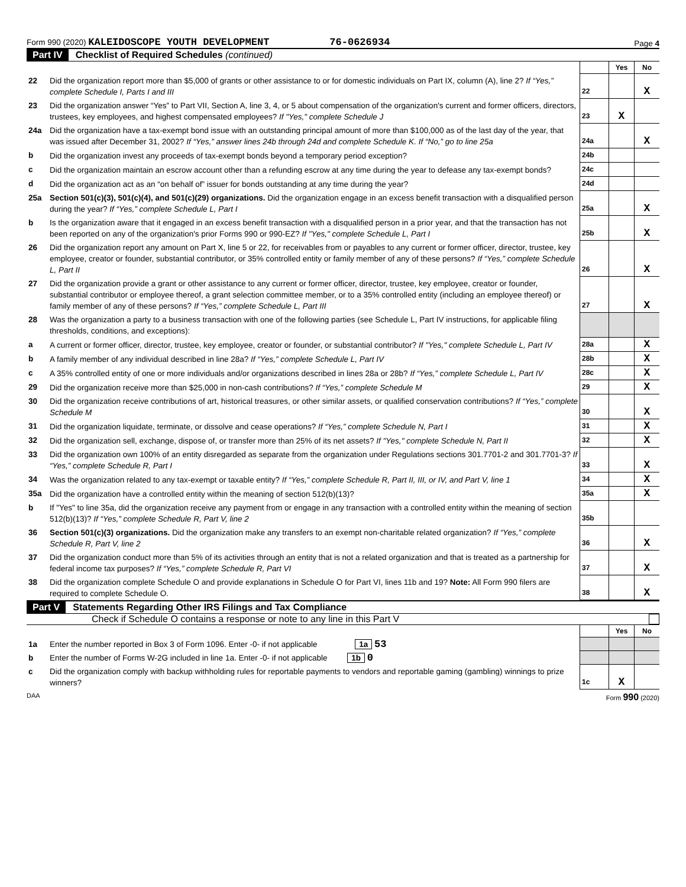Form 990 (2020) KALEIDOSCOPE YOUTH DEVELOPMENT 76-0626934 Page 4
Part IV Checklist of Required Schedules (continued)
| | | | Yes | No |
| 22 | Did the organization report more than $5,000 of grants or other assistance to or for domestic individuals on Part IX, column (A), line 2? If “Yes,” complete Schedule I, Parts I and III | 22 | | X |
| 23 | Did the organization answer “Yes” to Part VII, Section A, line 3, 4, or 5 about compensation of the organization's current and former officers, directors, trustees, key employees, and highest compensated employees? If "Yes," complete Schedule J | 23 | X | |
| 24a | Did the organization have a tax-exempt bond issue with an outstanding principal amount of more than $100,000 as of the last day of the year, that was issued after December 31, 2002? If “Yes,” answer lines 24b through 24d and complete Schedule K. If “No,” go to line 25a | 24a | | X |
| b | Did the organization invest any proceeds of tax-exempt bonds beyond a temporary period exception? | 24b | | |
| c | Did the organization maintain an escrow account other than a refunding escrow at any time during the year to defease any tax-exempt bonds? | 24c | | |
| d | Did the organization act as an “on behalf of” issuer for bonds outstanding at any time during the year? | 24d | | |
| 25a | Section 501(c)(3), 501(c)(4), and 501(c)(29) organizations. Did the organization engage in an excess benefit transaction with a disqualified person during the year? If “Yes,” complete Schedule L, Part I | 25a | | X |
| b | Is the organization aware that it engaged in an excess benefit transaction with a disqualified person in a prior year, and that the transaction has not been reported on any of the organization's prior Forms 990 or 990-EZ? If "Yes," complete Schedule L, Part I | 25b | | X |
| 26 | Did the organization report any amount on Part X, line 5 or 22, for receivables from or payables to any current or former officer, director, trustee, key employee, creator or founder, substantial contributor, or 35% controlled entity or family member of any of these persons? If “Yes,” complete Schedule L, Part II | 26 | | X |
| 27 | Did the organization provide a grant or other assistance to any current or former officer, director, trustee, key employee, creator or founder, substantial contributor or employee thereof, a grant selection committee member, or to a 35% controlled entity (including an employee thereof) or family member of any of these persons? If “Yes,” complete Schedule L, Part III | 27 | | X |
| 28 | Was the organization a party to a business transaction with one of the following parties (see Schedule L, Part IV instructions, for applicable filing thresholds, conditions, and exceptions): | | | |
| a | A current or former officer, director, trustee, key employee, creator or founder, or substantial contributor? If "Yes," complete Schedule L, Part IV | 28a | | X |
| b | A family member of any individual described in line 28a? If “Yes,” complete Schedule L, Part IV | 28b | | X |
| c | A 35% controlled entity of one or more individuals and/or organizations described in lines 28a or 28b? If “Yes,” complete Schedule L, Part IV | 28c | | X |
| 29 | Did the organization receive more than $25,000 in non-cash contributions? If “Yes,” complete Schedule M | 29 | | X |
| 30 | Did the organization receive contributions of art, historical treasures, or other similar assets, or qualified conservation contributions? If “Yes,” complete Schedule M | 30 | | X |
| 31 | Did the organization liquidate, terminate, or dissolve and cease operations? If “Yes,” complete Schedule N, Part I | 31 | | X |
| 32 | Did the organization sell, exchange, dispose of, or transfer more than 25% of its net assets? If "Yes," complete Schedule N, Part II | 32 | | X |
| 33 | Did the organization own 100% of an entity disregarded as separate from the organization under Regulations sections 301.7701-2 and 301.7701-3? If “Yes,” complete Schedule R, Part I | 33 | | X |
| 34 | Was the organization related to any tax-exempt or taxable entity? If “Yes,” complete Schedule R, Part II, III, or IV, and Part V, line 1 | 34 | | X |
| 35a | Did the organization have a controlled entity within the meaning of section 512(b)(13)? | 35a | | X |
| b | If "Yes" to line 35a, did the organization receive any payment from or engage in any transaction with a controlled entity within the meaning of section 512(b)(13)? If “Yes,” complete Schedule R, Part V, line 2 | 35b | | |
| 36 | Section 501(c)(3) organizations. Did the organization make any transfers to an exempt non-charitable related organization? If “Yes,” complete Schedule R, Part V, line 2 | 36 | | X |
| 37 | Did the organization conduct more than 5% of its activities through an entity that is not a related organization and that is treated as a partnership for federal income tax purposes? If “Yes,” complete Schedule R, Part VI | 37 | | X |
| 38 | Did the organization complete Schedule O and provide explanations in Schedule O for Part VI, lines 11b and 19? Note: All Form 990 filers are required to complete Schedule O. | 38 | | X |
Part V Statements Regarding Other IRS Filings and Tax Compliance
Check if Schedule O contains a response or note to any line in this Part V
| | | | Yes | No |
| 1a | Enter the number reported in Box 3 of Form 1096. Enter -0- if not applicable 1a 53 | | | |
| b | Enter the number of Forms W-2G included in line 1a. Enter -0- if not applicable 1b 0 | | | |
| c | Did the organization comply with backup withholding rules for reportable payments to vendors and reportable gaming (gambling) winnings to prize winners? | 1c | X | |
DAA Form 990 (2020)